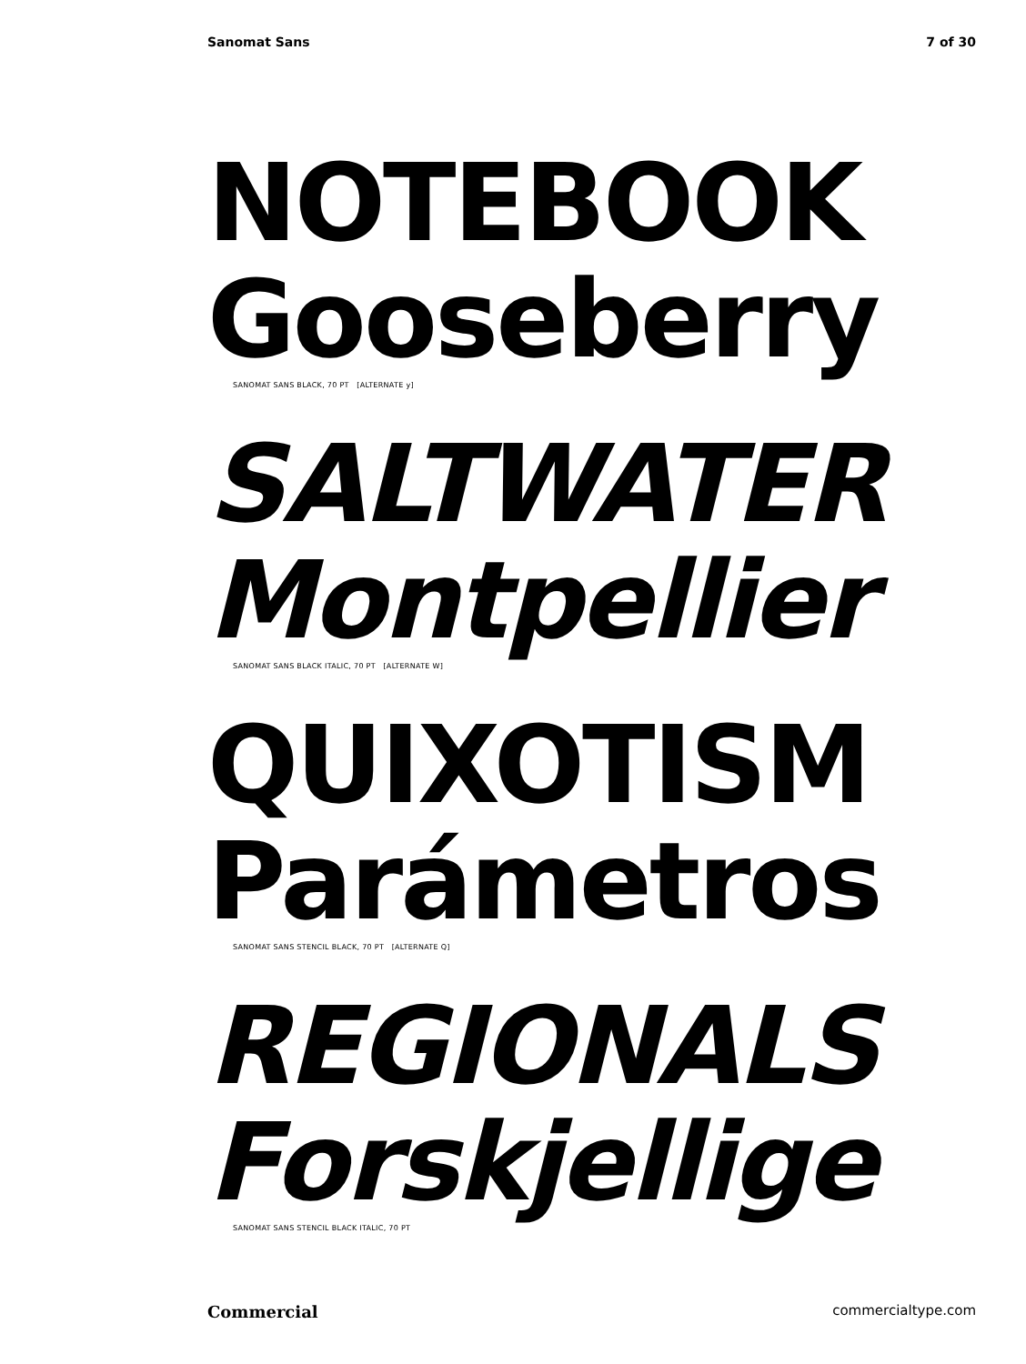Sanomat Sans 7 of 30
NOTEBOOK
Gooseberry
SANOMAT SANS BLACK, 70 PT [ALTERNATE y]
SALTWATER
Montpellier
SANOMAT SANS BLACK ITALIC, 70 PT [ALTERNATE W]
QUIXOTISM
Parámetros
SANOMAT SANS STENCIL BLACK, 70 PT [ALTERNATE Q]
REGIONALS
Forskjellige
SANOMAT SANS STENCIL BLACK ITALIC, 70 PT
Commercial commercialtype.com